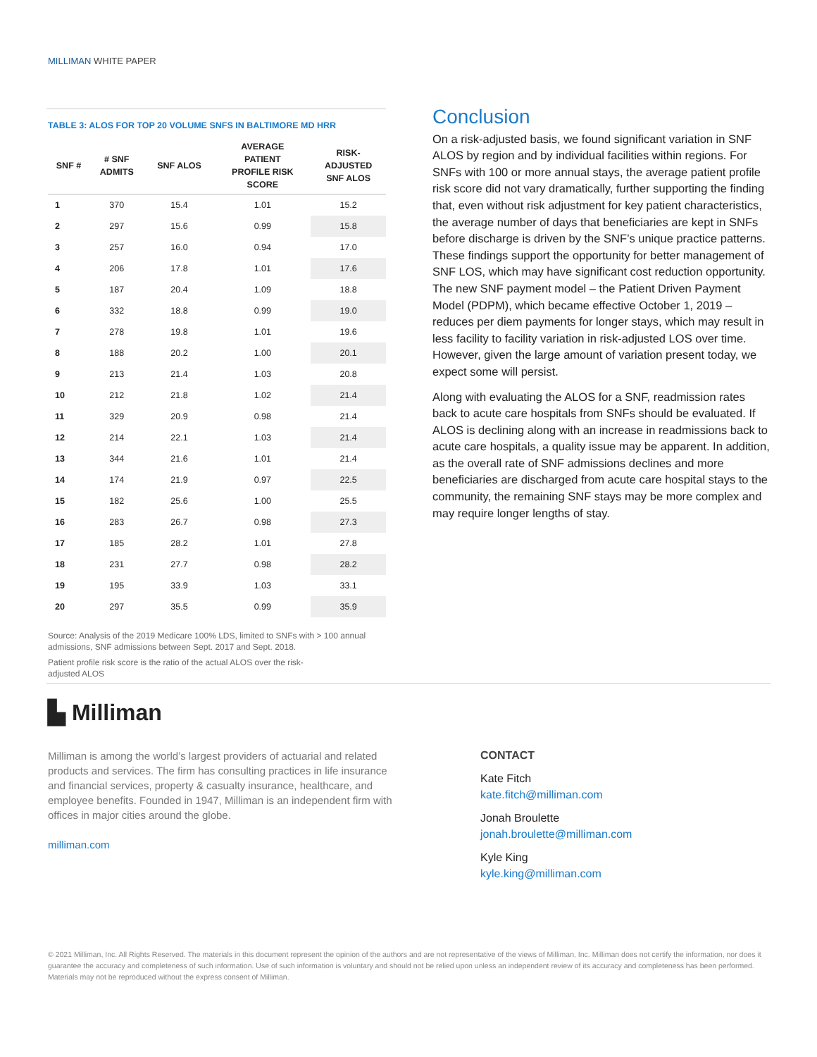MILLIMAN WHITE PAPER
TABLE 3: ALOS FOR TOP 20 VOLUME SNFS IN BALTIMORE MD HRR
| SNF # | # SNF ADMITS | SNF ALOS | AVERAGE PATIENT PROFILE RISK SCORE | RISK- ADJUSTED SNF ALOS |
| --- | --- | --- | --- | --- |
| 1 | 370 | 15.4 | 1.01 | 15.2 |
| 2 | 297 | 15.6 | 0.99 | 15.8 |
| 3 | 257 | 16.0 | 0.94 | 17.0 |
| 4 | 206 | 17.8 | 1.01 | 17.6 |
| 5 | 187 | 20.4 | 1.09 | 18.8 |
| 6 | 332 | 18.8 | 0.99 | 19.0 |
| 7 | 278 | 19.8 | 1.01 | 19.6 |
| 8 | 188 | 20.2 | 1.00 | 20.1 |
| 9 | 213 | 21.4 | 1.03 | 20.8 |
| 10 | 212 | 21.8 | 1.02 | 21.4 |
| 11 | 329 | 20.9 | 0.98 | 21.4 |
| 12 | 214 | 22.1 | 1.03 | 21.4 |
| 13 | 344 | 21.6 | 1.01 | 21.4 |
| 14 | 174 | 21.9 | 0.97 | 22.5 |
| 15 | 182 | 25.6 | 1.00 | 25.5 |
| 16 | 283 | 26.7 | 0.98 | 27.3 |
| 17 | 185 | 28.2 | 1.01 | 27.8 |
| 18 | 231 | 27.7 | 0.98 | 28.2 |
| 19 | 195 | 33.9 | 1.03 | 33.1 |
| 20 | 297 | 35.5 | 0.99 | 35.9 |
Source: Analysis of the 2019 Medicare 100% LDS, limited to SNFs with > 100 annual admissions, SNF admissions between Sept. 2017 and Sept. 2018.
Patient profile risk score is the ratio of the actual ALOS over the risk-adjusted ALOS
Conclusion
On a risk-adjusted basis, we found significant variation in SNF ALOS by region and by individual facilities within regions. For SNFs with 100 or more annual stays, the average patient profile risk score did not vary dramatically, further supporting the finding that, even without risk adjustment for key patient characteristics, the average number of days that beneficiaries are kept in SNFs before discharge is driven by the SNF’s unique practice patterns. These findings support the opportunity for better management of SNF LOS, which may have significant cost reduction opportunity. The new SNF payment model – the Patient Driven Payment Model (PDPM), which became effective October 1, 2019 – reduces per diem payments for longer stays, which may result in less facility to facility variation in risk-adjusted LOS over time. However, given the large amount of variation present today, we expect some will persist.
Along with evaluating the ALOS for a SNF, readmission rates back to acute care hospitals from SNFs should be evaluated. If ALOS is declining along with an increase in readmissions back to acute care hospitals, a quality issue may be apparent. In addition, as the overall rate of SNF admissions declines and more beneficiaries are discharged from acute care hospital stays to the community, the remaining SNF stays may be more complex and may require longer lengths of stay.
▙ Milliman
Milliman is among the world’s largest providers of actuarial and related products and services. The firm has consulting practices in life insurance and financial services, property & casualty insurance, healthcare, and employee benefits. Founded in 1947, Milliman is an independent firm with offices in major cities around the globe.
milliman.com
CONTACT
Kate Fitch
kate.fitch@milliman.com
Jonah Broulette
jonah.broulette@milliman.com
Kyle King
kyle.king@milliman.com
© 2021 Milliman, Inc. All Rights Reserved. The materials in this document represent the opinion of the authors and are not representative of the views of Milliman, Inc. Milliman does not certify the information, nor does it guarantee the accuracy and completeness of such information. Use of such information is voluntary and should not be relied upon unless an independent review of its accuracy and completeness has been performed. Materials may not be reproduced without the express consent of Milliman.